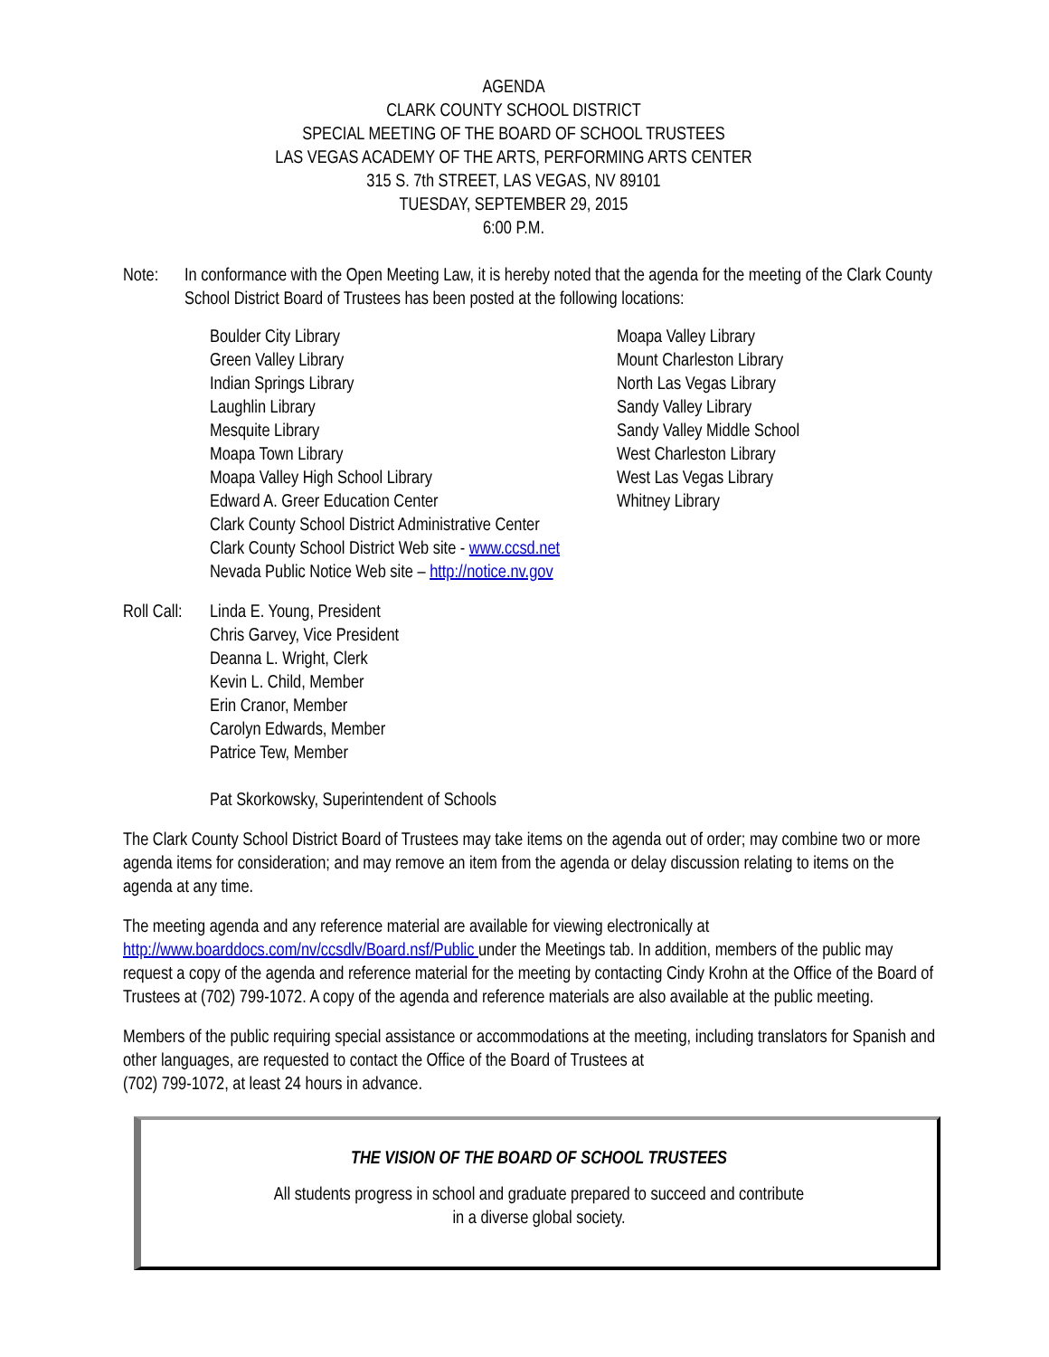AGENDA
CLARK COUNTY SCHOOL DISTRICT
SPECIAL MEETING OF THE BOARD OF SCHOOL TRUSTEES
LAS VEGAS ACADEMY OF THE ARTS, PERFORMING ARTS CENTER
315 S. 7th STREET, LAS VEGAS, NV 89101
TUESDAY, SEPTEMBER 29, 2015
6:00 P.M.
Note: In conformance with the Open Meeting Law, it is hereby noted that the agenda for the meeting of the Clark County School District Board of Trustees has been posted at the following locations:
Boulder City Library
Green Valley Library
Indian Springs Library
Laughlin Library
Mesquite Library
Moapa Town Library
Moapa Valley High School Library
Edward A. Greer Education Center
Clark County School District Administrative Center
Clark County School District Web site - www.ccsd.net
Nevada Public Notice Web site – http://notice.nv.gov
Moapa Valley Library
Mount Charleston Library
North Las Vegas Library
Sandy Valley Library
Sandy Valley Middle School
West Charleston Library
West Las Vegas Library
Whitney Library
Roll Call:
Linda E. Young, President
Chris Garvey, Vice President
Deanna L. Wright, Clerk
Kevin L. Child, Member
Erin Cranor, Member
Carolyn Edwards, Member
Patrice Tew, Member
Pat Skorkowsky, Superintendent of Schools
The Clark County School District Board of Trustees may take items on the agenda out of order; may combine two or more agenda items for consideration; and may remove an item from the agenda or delay discussion relating to items on the agenda at any time.
The meeting agenda and any reference material are available for viewing electronically at
http://www.boarddocs.com/nv/ccsdlv/Board.nsf/Public under the Meetings tab. In addition, members of the public may request a copy of the agenda and reference material for the meeting by contacting Cindy Krohn at the Office of the Board of Trustees at (702) 799-1072. A copy of the agenda and reference materials are also available at the public meeting.
Members of the public requiring special assistance or accommodations at the meeting, including translators for Spanish and other languages, are requested to contact the Office of the Board of Trustees at
(702) 799-1072, at least 24 hours in advance.
THE VISION OF THE BOARD OF SCHOOL TRUSTEES
All students progress in school and graduate prepared to succeed and contribute
in a diverse global society.